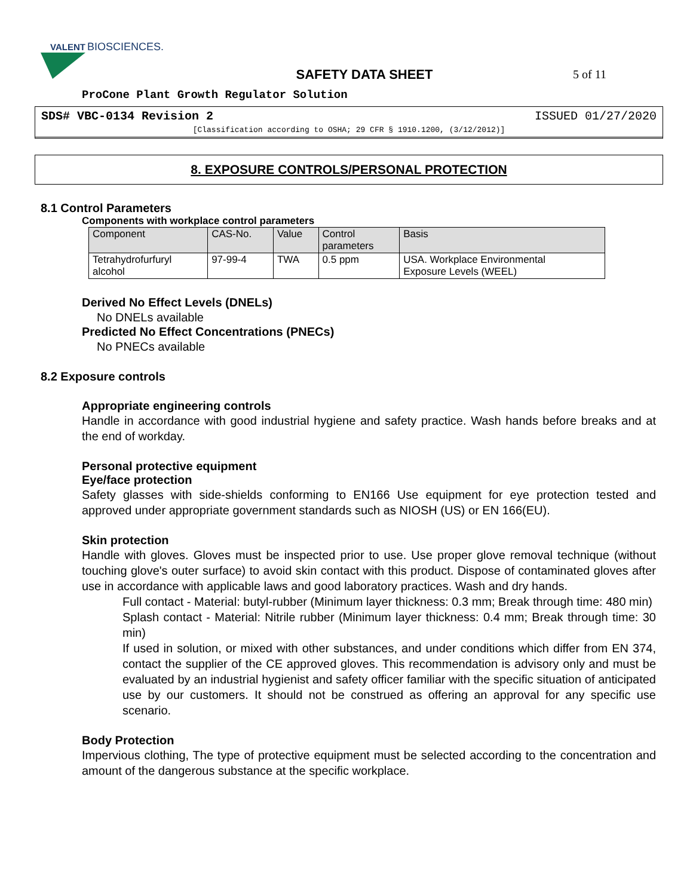VALENT
BIOSCIENCES.
SAFETY DATA SHEET
5 of 11
ProCone Plant Growth Regulator Solution
SDS# VBC-0134 Revision 2 ISSUED 01/27/2020
[Classification according to OSHA; 29 CFR § 1910.1200, (3/12/2012)]
8. EXPOSURE CONTROLS/PERSONAL PROTECTION
8.1 Control Parameters
Components with workplace control parameters
| Component | CAS-No. | Value | Control parameters | Basis |
| --- | --- | --- | --- | --- |
| Tetrahydrofurfuryl alcohol | 97-99-4 | TWA | 0.5 ppm | USA. Workplace Environmental Exposure Levels (WEEL) |
Derived No Effect Levels (DNELs)
No DNELs available
Predicted No Effect Concentrations (PNECs)
No PNECs available
8.2 Exposure controls
Appropriate engineering controls
Handle in accordance with good industrial hygiene and safety practice. Wash hands before breaks and at the end of workday.
Personal protective equipment
Eye/face protection
Safety glasses with side-shields conforming to EN166 Use equipment for eye protection tested and approved under appropriate government standards such as NIOSH (US) or EN 166(EU).
Skin protection
Handle with gloves. Gloves must be inspected prior to use. Use proper glove removal technique (without touching glove's outer surface) to avoid skin contact with this product. Dispose of contaminated gloves after use in accordance with applicable laws and good laboratory practices. Wash and dry hands.
Full contact - Material: butyl-rubber (Minimum layer thickness: 0.3 mm; Break through time: 480 min)
Splash contact - Material: Nitrile rubber (Minimum layer thickness: 0.4 mm; Break through time: 30 min)
If used in solution, or mixed with other substances, and under conditions which differ from EN 374, contact the supplier of the CE approved gloves. This recommendation is advisory only and must be evaluated by an industrial hygienist and safety officer familiar with the specific situation of anticipated use by our customers. It should not be construed as offering an approval for any specific use scenario.
Body Protection
Impervious clothing, The type of protective equipment must be selected according to the concentration and amount of the dangerous substance at the specific workplace.